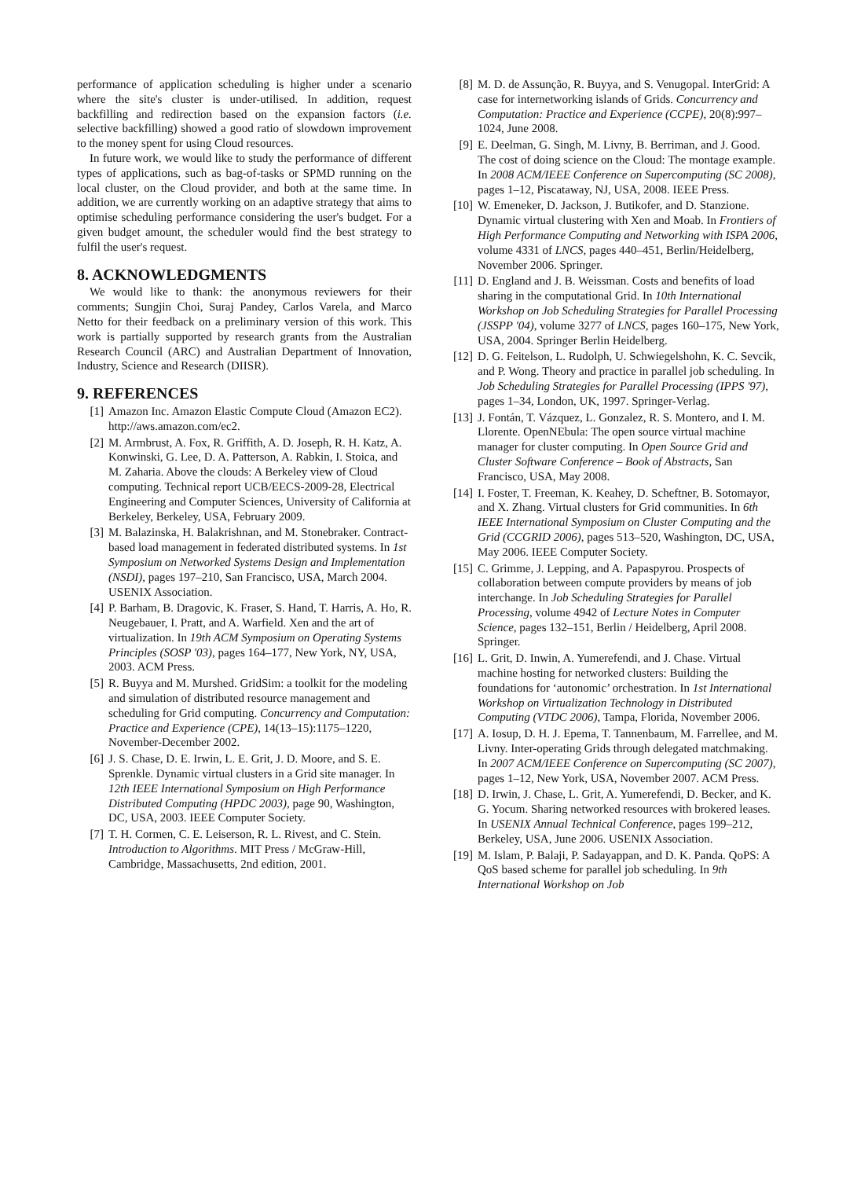performance of application scheduling is higher under a scenario where the site's cluster is under-utilised. In addition, request backfilling and redirection based on the expansion factors (i.e. selective backfilling) showed a good ratio of slowdown improvement to the money spent for using Cloud resources.
In future work, we would like to study the performance of different types of applications, such as bag-of-tasks or SPMD running on the local cluster, on the Cloud provider, and both at the same time. In addition, we are currently working on an adaptive strategy that aims to optimise scheduling performance considering the user's budget. For a given budget amount, the scheduler would find the best strategy to fulfil the user's request.
8. ACKNOWLEDGMENTS
We would like to thank: the anonymous reviewers for their comments; Sungjin Choi, Suraj Pandey, Carlos Varela, and Marco Netto for their feedback on a preliminary version of this work. This work is partially supported by research grants from the Australian Research Council (ARC) and Australian Department of Innovation, Industry, Science and Research (DIISR).
9. REFERENCES
[1] Amazon Inc. Amazon Elastic Compute Cloud (Amazon EC2). http://aws.amazon.com/ec2.
[2] M. Armbrust, A. Fox, R. Griffith, A. D. Joseph, R. H. Katz, A. Konwinski, G. Lee, D. A. Patterson, A. Rabkin, I. Stoica, and M. Zaharia. Above the clouds: A Berkeley view of Cloud computing. Technical report UCB/EECS-2009-28, Electrical Engineering and Computer Sciences, University of California at Berkeley, Berkeley, USA, February 2009.
[3] M. Balazinska, H. Balakrishnan, and M. Stonebraker. Contract-based load management in federated distributed systems. In 1st Symposium on Networked Systems Design and Implementation (NSDI), pages 197–210, San Francisco, USA, March 2004. USENIX Association.
[4] P. Barham, B. Dragovic, K. Fraser, S. Hand, T. Harris, A. Ho, R. Neugebauer, I. Pratt, and A. Warfield. Xen and the art of virtualization. In 19th ACM Symposium on Operating Systems Principles (SOSP '03), pages 164–177, New York, NY, USA, 2003. ACM Press.
[5] R. Buyya and M. Murshed. GridSim: a toolkit for the modeling and simulation of distributed resource management and scheduling for Grid computing. Concurrency and Computation: Practice and Experience (CPE), 14(13–15):1175–1220, November-December 2002.
[6] J. S. Chase, D. E. Irwin, L. E. Grit, J. D. Moore, and S. E. Sprenkle. Dynamic virtual clusters in a Grid site manager. In 12th IEEE International Symposium on High Performance Distributed Computing (HPDC 2003), page 90, Washington, DC, USA, 2003. IEEE Computer Society.
[7] T. H. Cormen, C. E. Leiserson, R. L. Rivest, and C. Stein. Introduction to Algorithms. MIT Press / McGraw-Hill, Cambridge, Massachusetts, 2nd edition, 2001.
[8] M. D. de Assunção, R. Buyya, and S. Venugopal. InterGrid: A case for internetworking islands of Grids. Concurrency and Computation: Practice and Experience (CCPE), 20(8):997–1024, June 2008.
[9] E. Deelman, G. Singh, M. Livny, B. Berriman, and J. Good. The cost of doing science on the Cloud: The montage example. In 2008 ACM/IEEE Conference on Supercomputing (SC 2008), pages 1–12, Piscataway, NJ, USA, 2008. IEEE Press.
[10] W. Emeneker, D. Jackson, J. Butikofer, and D. Stanzione. Dynamic virtual clustering with Xen and Moab. In Frontiers of High Performance Computing and Networking with ISPA 2006, volume 4331 of LNCS, pages 440–451, Berlin/Heidelberg, November 2006. Springer.
[11] D. England and J. B. Weissman. Costs and benefits of load sharing in the computational Grid. In 10th International Workshop on Job Scheduling Strategies for Parallel Processing (JSSPP '04), volume 3277 of LNCS, pages 160–175, New York, USA, 2004. Springer Berlin Heidelberg.
[12] D. G. Feitelson, L. Rudolph, U. Schwiegelshohn, K. C. Sevcik, and P. Wong. Theory and practice in parallel job scheduling. In Job Scheduling Strategies for Parallel Processing (IPPS '97), pages 1–34, London, UK, 1997. Springer-Verlag.
[13] J. Fontán, T. Vázquez, L. Gonzalez, R. S. Montero, and I. M. Llorente. OpenNEbula: The open source virtual machine manager for cluster computing. In Open Source Grid and Cluster Software Conference – Book of Abstracts, San Francisco, USA, May 2008.
[14] I. Foster, T. Freeman, K. Keahey, D. Scheftner, B. Sotomayor, and X. Zhang. Virtual clusters for Grid communities. In 6th IEEE International Symposium on Cluster Computing and the Grid (CCGRID 2006), pages 513–520, Washington, DC, USA, May 2006. IEEE Computer Society.
[15] C. Grimme, J. Lepping, and A. Papaspyrou. Prospects of collaboration between compute providers by means of job interchange. In Job Scheduling Strategies for Parallel Processing, volume 4942 of Lecture Notes in Computer Science, pages 132–151, Berlin / Heidelberg, April 2008. Springer.
[16] L. Grit, D. Inwin, A. Yumerefendi, and J. Chase. Virtual machine hosting for networked clusters: Building the foundations for ‘autonomic’ orchestration. In 1st International Workshop on Virtualization Technology in Distributed Computing (VTDC 2006), Tampa, Florida, November 2006.
[17] A. Iosup, D. H. J. Epema, T. Tannenbaum, M. Farrellee, and M. Livny. Inter-operating Grids through delegated matchmaking. In 2007 ACM/IEEE Conference on Supercomputing (SC 2007), pages 1–12, New York, USA, November 2007. ACM Press.
[18] D. Irwin, J. Chase, L. Grit, A. Yumerefendi, D. Becker, and K. G. Yocum. Sharing networked resources with brokered leases. In USENIX Annual Technical Conference, pages 199–212, Berkeley, USA, June 2006. USENIX Association.
[19] M. Islam, P. Balaji, P. Sadayappan, and D. K. Panda. QoPS: A QoS based scheme for parallel job scheduling. In 9th International Workshop on Job